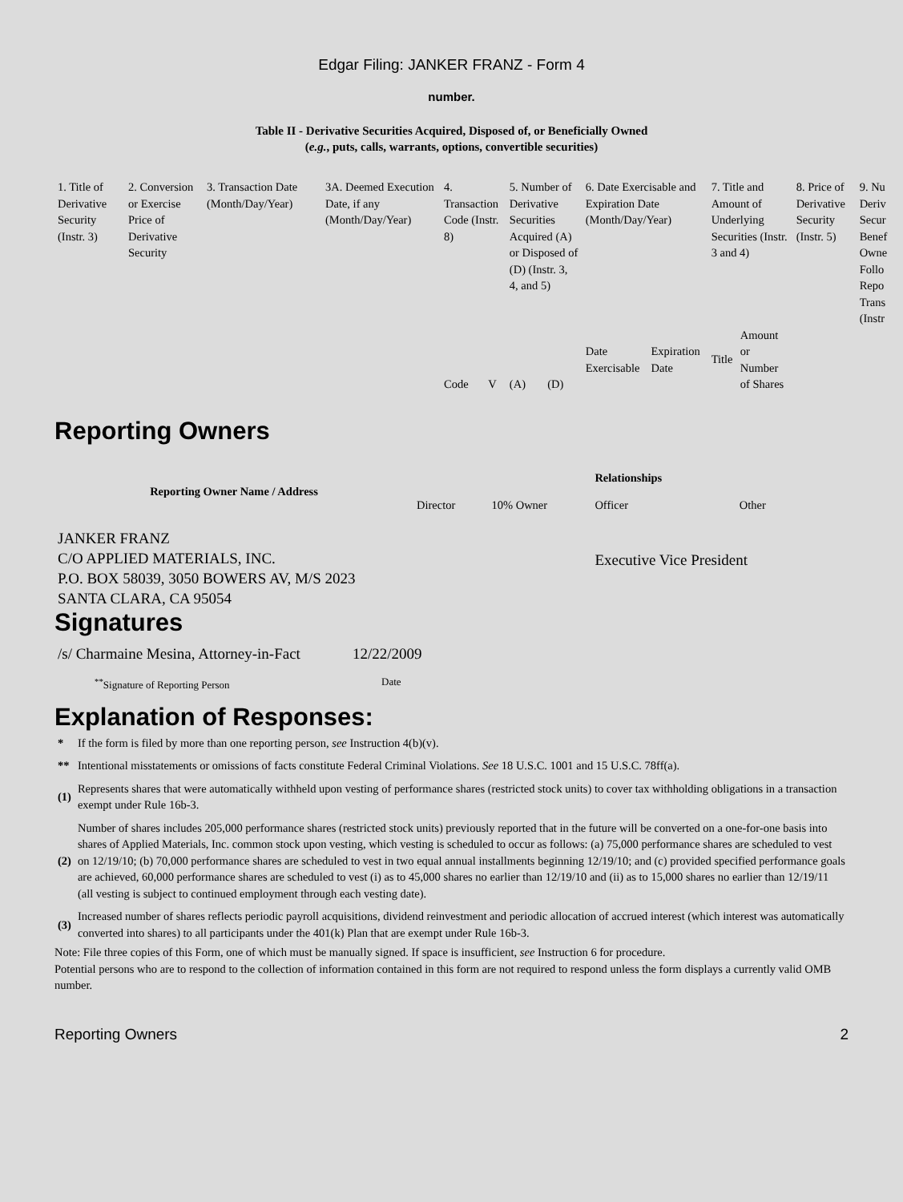Edgar Filing: JANKER FRANZ - Form 4
number.
Table II - Derivative Securities Acquired, Disposed of, or Beneficially Owned
(e.g., puts, calls, warrants, options, convertible securities)
| 1. Title of Derivative Security (Instr. 3) | 2. Conversion or Exercise Price of Derivative Security | 3. Transaction Date (Month/Day/Year) | 3A. Deemed Execution Date, if any (Month/Day/Year) | 4. Transaction Code (Instr. 8) | | 5. Number of Derivative Securities Acquired (A) or Disposed of (D) (Instr. 3, 4, and 5) | | 6. Date Exercisable and Expiration Date (Month/Day/Year) | | 7. Title and Amount of Underlying Securities (Instr. 3 and 4) | | 8. Price of Derivative Security (Instr. 5) | 9. Nu Deriv Secur Benef Owne Follo Repo Trans (Instr |
| | | | | Code | V | (A) | (D) | Date Exercisable | Expiration Date | Title | Amount or Number of Shares | | |
Reporting Owners
| Reporting Owner Name / Address | | | Relationships | |
| | Director | 10% Owner | Officer | Other |
| JANKER FRANZ C/O APPLIED MATERIALS, INC. P.O. BOX 58039, 3050 BOWERS AV, M/S 2023 SANTA CLARA, CA 95054 | | | Executive Vice President | |
Signatures
| /s/ Charmaine Mesina, Attorney-in-Fact | 12/22/2009 |
| <sup>**</sup> Signature of Reporting Person | Date |
Explanation of Responses:
| * | If the form is filed by more than one reporting person, see Instruction 4(b)(v). |
| ** | Intentional misstatements or omissions of facts constitute Federal Criminal Violations. See 18 U.S.C. 1001 and 15 U.S.C. 78ff(a). |
| (1) | Represents shares that were automatically withheld upon vesting of performance shares (restricted stock units) to cover tax withholding obligations in a transaction exempt under Rule 16b-3. |
| (2) | Number of shares includes 205,000 performance shares (restricted stock units) previously reported that in the future will be converted on a one-for-one basis into shares of Applied Materials, Inc. common stock upon vesting, which vesting is scheduled to occur as follows: (a) 75,000 performance shares are scheduled to vest on 12/19/10; (b) 70,000 performance shares are scheduled to vest in two equal annual installments beginning 12/19/10; and (c) provided specified performance goals are achieved, 60,000 performance shares are scheduled to vest (i) as to 45,000 shares no earlier than 12/19/10 and (ii) as to 15,000 shares no earlier than 12/19/11 (all vesting is subject to continued employment through each vesting date). |
| (3) | Increased number of shares reflects periodic payroll acquisitions, dividend reinvestment and periodic allocation of accrued interest (which interest was automatically converted into shares) to all participants under the 401(k) Plan that are exempt under Rule 16b-3. |
Note: File three copies of this Form, one of which must be manually signed. If space is insufficient, see Instruction 6 for procedure.
Potential persons who are to respond to the collection of information contained in this form are not required to respond unless the form displays a currently valid OMB number.
Reporting Owners 2